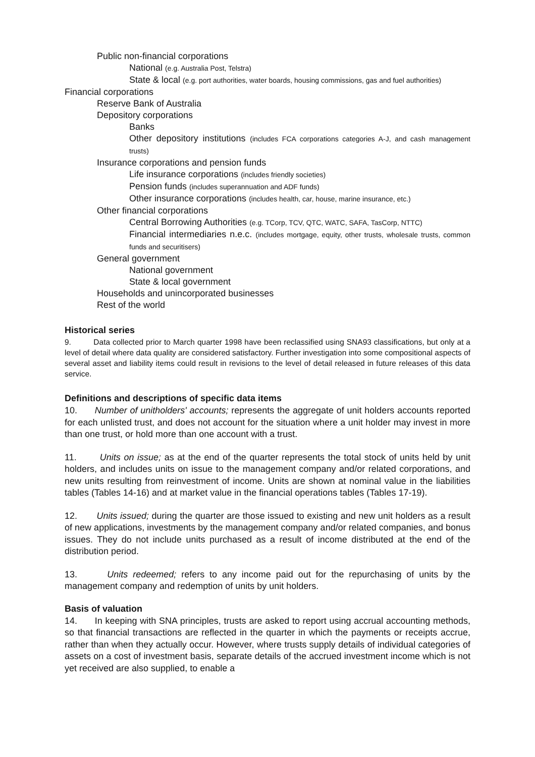Public non-financial corporations
National (e.g. Australia Post, Telstra)
State & local (e.g. port authorities, water boards, housing commissions, gas and fuel authorities)
Financial corporations
Reserve Bank of Australia
Depository corporations
Banks
Other depository institutions (includes FCA corporations categories A-J, and cash management trusts)
Insurance corporations and pension funds
Life insurance corporations (includes friendly societies)
Pension funds (includes superannuation and ADF funds)
Other insurance corporations (includes health, car, house, marine insurance, etc.)
Other financial corporations
Central Borrowing Authorities (e.g. TCorp, TCV, QTC, WATC, SAFA, TasCorp, NTTC)
Financial intermediaries n.e.c. (includes mortgage, equity, other trusts, wholesale trusts, common funds and securitisers)
General government
National government
State & local government
Households and unincorporated businesses
Rest of the world
Historical series
9. Data collected prior to March quarter 1998 have been reclassified using SNA93 classifications, but only at a level of detail where data quality are considered satisfactory. Further investigation into some compositional aspects of several asset and liability items could result in revisions to the level of detail released in future releases of this data service.
Definitions and descriptions of specific data items
10. Number of unitholders' accounts; represents the aggregate of unit holders accounts reported for each unlisted trust, and does not account for the situation where a unit holder may invest in more than one trust, or hold more than one account with a trust.
11. Units on issue; as at the end of the quarter represents the total stock of units held by unit holders, and includes units on issue to the management company and/or related corporations, and new units resulting from reinvestment of income. Units are shown at nominal value in the liabilities tables (Tables 14-16) and at market value in the financial operations tables (Tables 17-19).
12. Units issued; during the quarter are those issued to existing and new unit holders as a result of new applications, investments by the management company and/or related companies, and bonus issues. They do not include units purchased as a result of income distributed at the end of the distribution period.
13. Units redeemed; refers to any income paid out for the repurchasing of units by the management company and redemption of units by unit holders.
Basis of valuation
14. In keeping with SNA principles, trusts are asked to report using accrual accounting methods, so that financial transactions are reflected in the quarter in which the payments or receipts accrue, rather than when they actually occur. However, where trusts supply details of individual categories of assets on a cost of investment basis, separate details of the accrued investment income which is not yet received are also supplied, to enable a